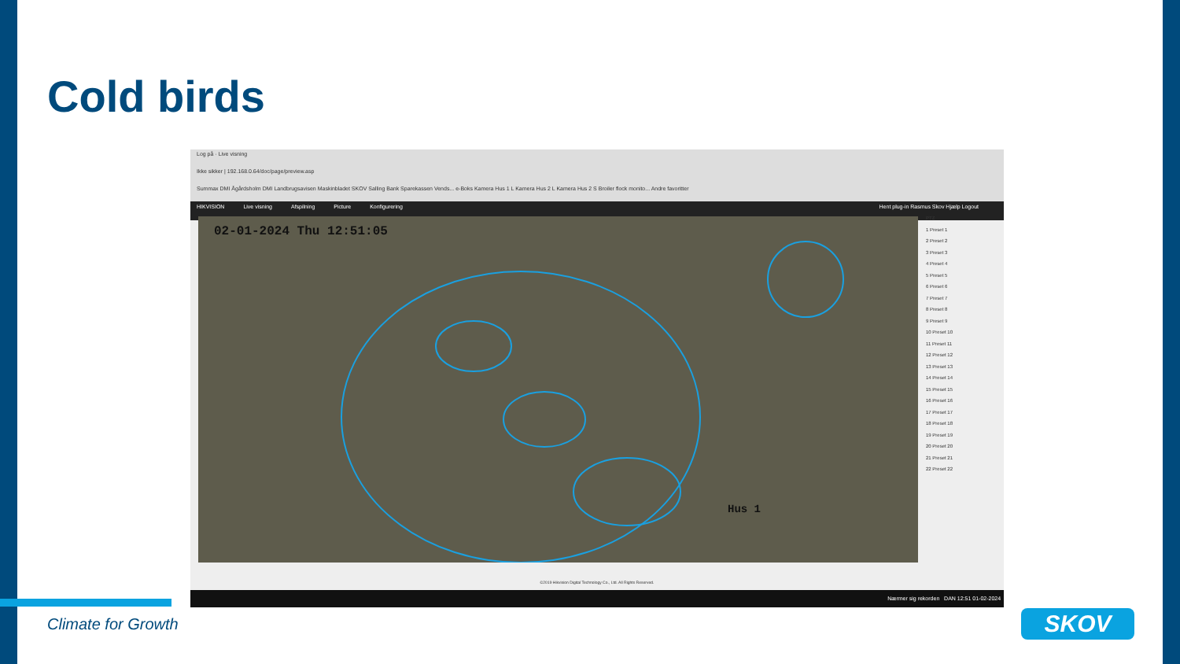Cold birds
Log på · Live visning
Ikke sikker | 192.168.0.64/doc/page/preview.asp
Summax DMI Ågårdsholm DMI Landbrugsavisen Maskinbladet SKOV Salling Bank Sparekassen Vends... e-Boks Kamera Hus 1 L Kamera Hus 2 L Kamera Hus 2 S Broiler flock monito... Andre favoritter
HIKVISION Live visning Afspilning Picture Konfigurering Hent plug-in Rasmus Skov Hjælp Logout
02-01-2024 Thu 12:51:05
Hus 1
PTZ
1 Preset 1
2 Preset 2
3 Preset 3
4 Preset 4
5 Preset 5
6 Preset 6
7 Preset 7
8 Preset 8
9 Preset 9
10 Preset 10
11 Preset 11
12 Preset 12
13 Preset 13
14 Preset 14
15 Preset 15
16 Preset 16
17 Preset 17
18 Preset 18
19 Preset 19
20 Preset 20
21 Preset 21
22 Preset 22
©2019 Hikvision Digital Technology Co., Ltd. All Rights Reserved.
Nærmer sig rekorden DAN 12:51 01-02-2024
Climate for Growth SKOV